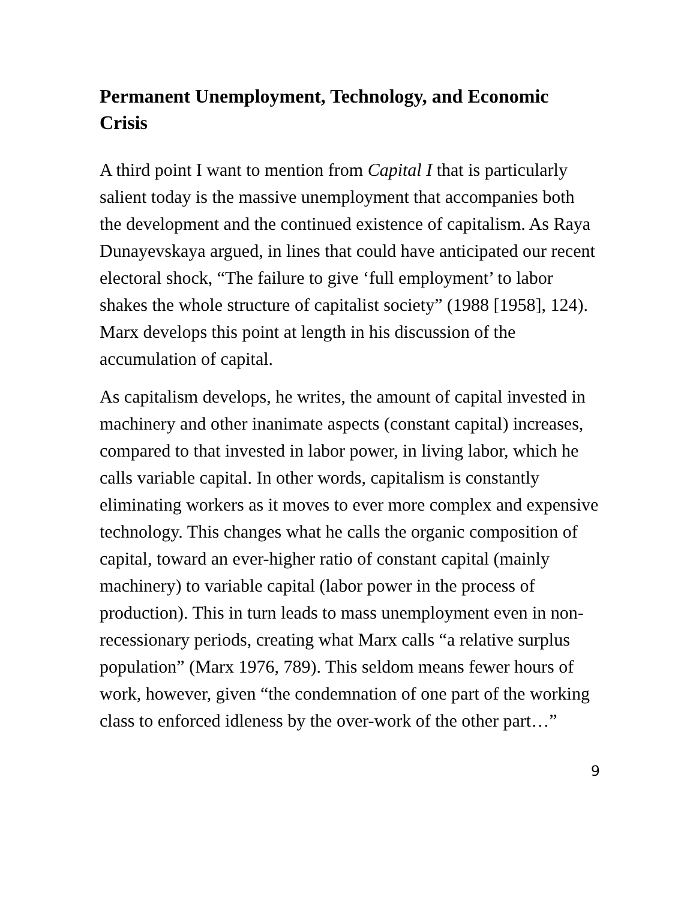Permanent Unemployment, Technology, and Economic Crisis
A third point I want to mention from Capital I that is particularly salient today is the massive unemployment that accompanies both the development and the continued existence of capitalism. As Raya Dunayevskaya argued, in lines that could have anticipated our recent electoral shock, “The failure to give ‘full employment’ to labor shakes the whole structure of capitalist society” (1988 [1958], 124). Marx develops this point at length in his discussion of the accumulation of capital.
As capitalism develops, he writes, the amount of capital invested in machinery and other inanimate aspects (constant capital) increases, compared to that invested in labor power, in living labor, which he calls variable capital. In other words, capitalism is constantly eliminating workers as it moves to ever more complex and expensive technology. This changes what he calls the organic composition of capital, toward an ever-higher ratio of constant capital (mainly machinery) to variable capital (labor power in the process of production). This in turn leads to mass unemployment even in non-recessionary periods, creating what Marx calls “a relative surplus population” (Marx 1976, 789). This seldom means fewer hours of work, however, given “the condemnation of one part of the working class to enforced idleness by the over-work of the other part…”
9